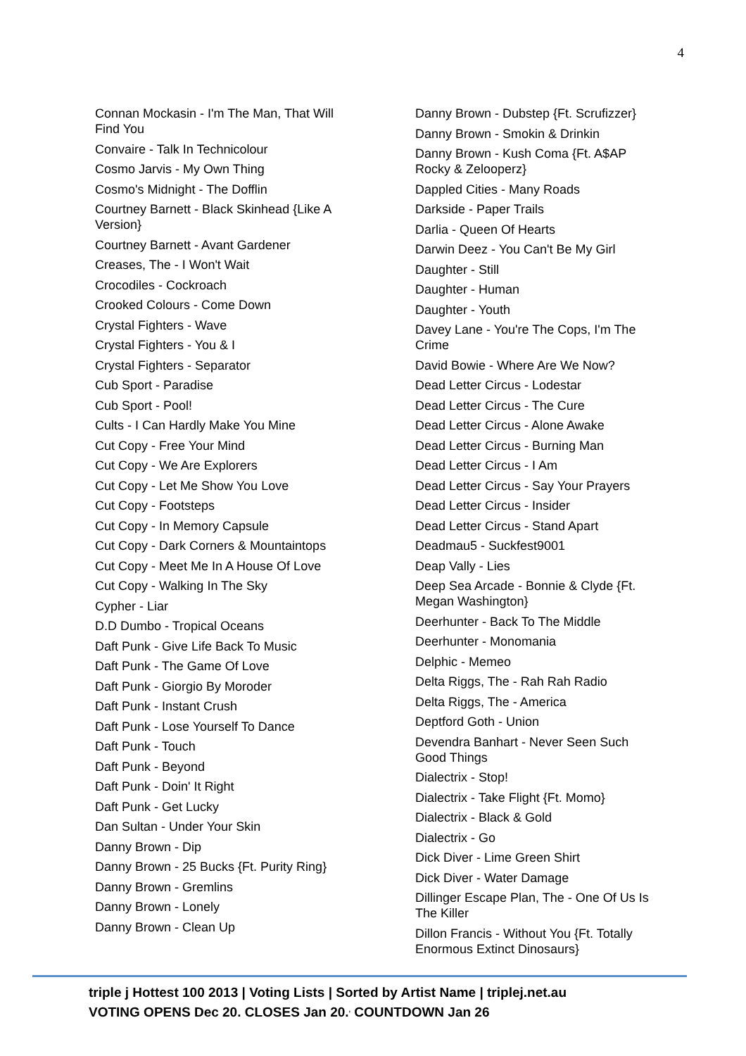4
Connan Mockasin - I'm The Man, That Will Find You
Convaire - Talk In Technicolour
Cosmo Jarvis - My Own Thing
Cosmo's Midnight - The Dofflin
Courtney Barnett - Black Skinhead {Like A Version}
Courtney Barnett - Avant Gardener
Creases, The - I Won't Wait
Crocodiles - Cockroach
Crooked Colours - Come Down
Crystal Fighters - Wave
Crystal Fighters - You & I
Crystal Fighters - Separator
Cub Sport - Paradise
Cub Sport - Pool!
Cults - I Can Hardly Make You Mine
Cut Copy - Free Your Mind
Cut Copy - We Are Explorers
Cut Copy - Let Me Show You Love
Cut Copy - Footsteps
Cut Copy - In Memory Capsule
Cut Copy - Dark Corners & Mountaintops
Cut Copy - Meet Me In A House Of Love
Cut Copy - Walking In The Sky
Cypher - Liar
D.D Dumbo - Tropical Oceans
Daft Punk - Give Life Back To Music
Daft Punk - The Game Of Love
Daft Punk - Giorgio By Moroder
Daft Punk - Instant Crush
Daft Punk - Lose Yourself To Dance
Daft Punk - Touch
Daft Punk - Beyond
Daft Punk - Doin' It Right
Daft Punk - Get Lucky
Dan Sultan - Under Your Skin
Danny Brown - Dip
Danny Brown - 25 Bucks {Ft. Purity Ring}
Danny Brown - Gremlins
Danny Brown - Lonely
Danny Brown - Clean Up
Danny Brown - Dubstep {Ft. Scrufizzer}
Danny Brown - Smokin & Drinkin
Danny Brown - Kush Coma {Ft. A$AP Rocky & Zelooperz}
Dappled Cities - Many Roads
Darkside - Paper Trails
Darlia - Queen Of Hearts
Darwin Deez - You Can't Be My Girl
Daughter - Still
Daughter - Human
Daughter - Youth
Davey Lane - You're The Cops, I'm The Crime
David Bowie - Where Are We Now?
Dead Letter Circus - Lodestar
Dead Letter Circus - The Cure
Dead Letter Circus - Alone Awake
Dead Letter Circus - Burning Man
Dead Letter Circus - I Am
Dead Letter Circus - Say Your Prayers
Dead Letter Circus - Insider
Dead Letter Circus - Stand Apart
Deadmau5 - Suckfest9001
Deap Vally - Lies
Deep Sea Arcade - Bonnie & Clyde {Ft. Megan Washington}
Deerhunter - Back To The Middle
Deerhunter - Monomania
Delphic - Memeo
Delta Riggs, The - Rah Rah Radio
Delta Riggs, The - America
Deptford Goth - Union
Devendra Banhart - Never Seen Such Good Things
Dialectrix - Stop!
Dialectrix - Take Flight {Ft. Momo}
Dialectrix - Black & Gold
Dialectrix - Go
Dick Diver - Lime Green Shirt
Dick Diver - Water Damage
Dillinger Escape Plan, The - One Of Us Is The Killer
Dillon Francis - Without You {Ft. Totally Enormous Extinct Dinosaurs}
triple j Hottest 100 2013 | Voting Lists | Sorted by Artist Name | triplej.net.au
VOTING OPENS Dec 20. CLOSES Jan 20.<sup>,</sup> COUNTDOWN Jan 26